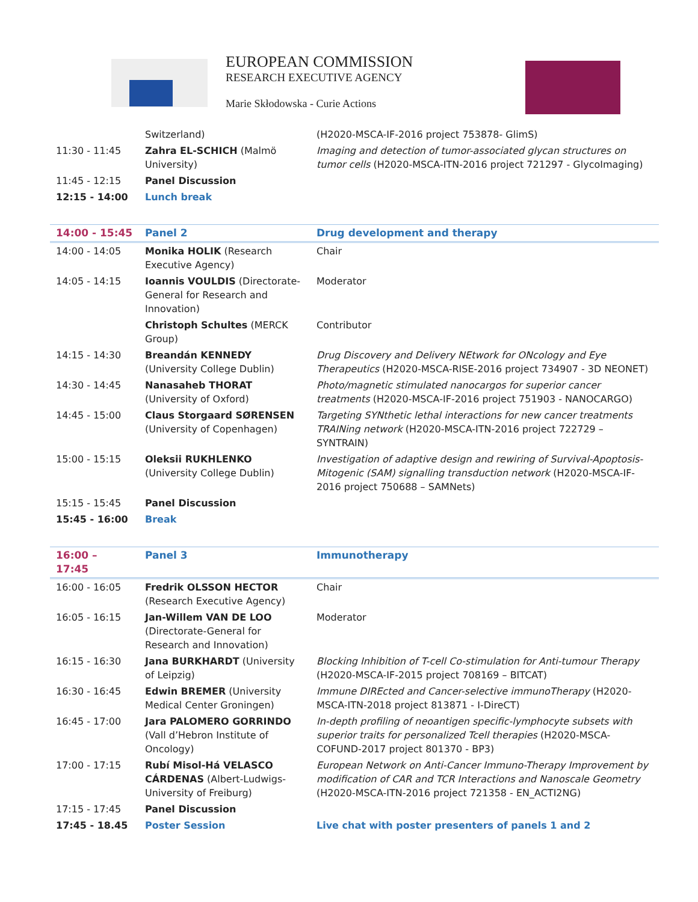EUROPEAN COMMISSION
RESEARCH EXECUTIVE AGENCY
Marie Skłodowska - Curie Actions
| | Switzerland) | (H2020-MSCA-IF-2016 project 753878- GlimS) |
| 11:30 - 11:45 | Zahra EL-SCHICH (Malmö University) | Imaging and detection of tumor-associated glycan structures on tumor cells (H2020-MSCA-ITN-2016 project 721297 - GlycoImaging) |
| 11:45 - 12:15 | Panel Discussion | |
| 12:15 - 14:00 | Lunch break | |
| 14:00 - 15:45 | Panel 2 | Drug development and therapy |
| 14:00 - 14:05 | Monika HOLIK (Research Executive Agency) | Chair |
| 14:05 - 14:15 | Ioannis VOULDIS (Directorate-General for Research and Innovation) | Moderator |
| | Christoph Schultes (MERCK Group) | Contributor |
| 14:15 - 14:30 | Breandán KENNEDY (University College Dublin) | Drug Discovery and Delivery NEtwork for ONcology and Eye Therapeutics (H2020-MSCA-RISE-2016 project 734907 - 3D NEONET) |
| 14:30 - 14:45 | Nanasaheb THORAT (University of Oxford) | Photo/magnetic stimulated nanocargos for superior cancer treatments (H2020-MSCA-IF-2016 project 751903 - NANOCARGO) |
| 14:45 - 15:00 | Claus Storgaard SØRENSEN (University of Copenhagen) | Targeting SYNthetic lethal interactions for new cancer treatments TRAINing network (H2020-MSCA-ITN-2016 project 722729 – SYNTRAIN) |
| 15:00 - 15:15 | Oleksii RUKHLENKO (University College Dublin) | Investigation of adaptive design and rewiring of Survival-Apoptosis-Mitogenic (SAM) signalling transduction network (H2020-MSCA-IF-2016 project 750688 – SAMNets) |
| 15:15 - 15:45 | Panel Discussion | |
| 15:45 - 16:00 | Break | |
| 16:00 – 17:45 | Panel 3 | Immunotherapy |
| 16:00 - 16:05 | Fredrik OLSSON HECTOR (Research Executive Agency) | Chair |
| 16:05 - 16:15 | Jan-Willem VAN DE LOO (Directorate-General for Research and Innovation) | Moderator |
| 16:15 - 16:30 | Jana BURKHARDT (University of Leipzig) | Blocking Inhibition of T-cell Co-stimulation for Anti-tumour Therapy (H2020-MSCA-IF-2015 project 708169 – BITCAT) |
| 16:30 - 16:45 | Edwin BREMER (University Medical Center Groningen) | Immune DIREcted and Cancer-selective immunoTherapy (H2020-MSCA-ITN-2018 project 813871 - I-DireCT) |
| 16:45 - 17:00 | Jara PALOMERO GORRINDO (Vall d’Hebron Institute of Oncology) | In-depth profiling of neoantigen specific-lymphocyte subsets with superior traits for personalized Tcell therapies (H2020-MSCA-COFUND-2017 project 801370 - BP3) |
| 17:00 - 17:15 | Rubí Misol-Há VELASCO CÁRDENAS (Albert-Ludwigs-University of Freiburg) | European Network on Anti-Cancer Immuno-Therapy Improvement by modification of CAR and TCR Interactions and Nanoscale Geometry (H2020-MSCA-ITN-2016 project 721358 - EN_ACTI2NG) |
| 17:15 - 17:45 | Panel Discussion | |
| 17:45 - 18.45 | Poster Session | Live chat with poster presenters of panels 1 and 2 |